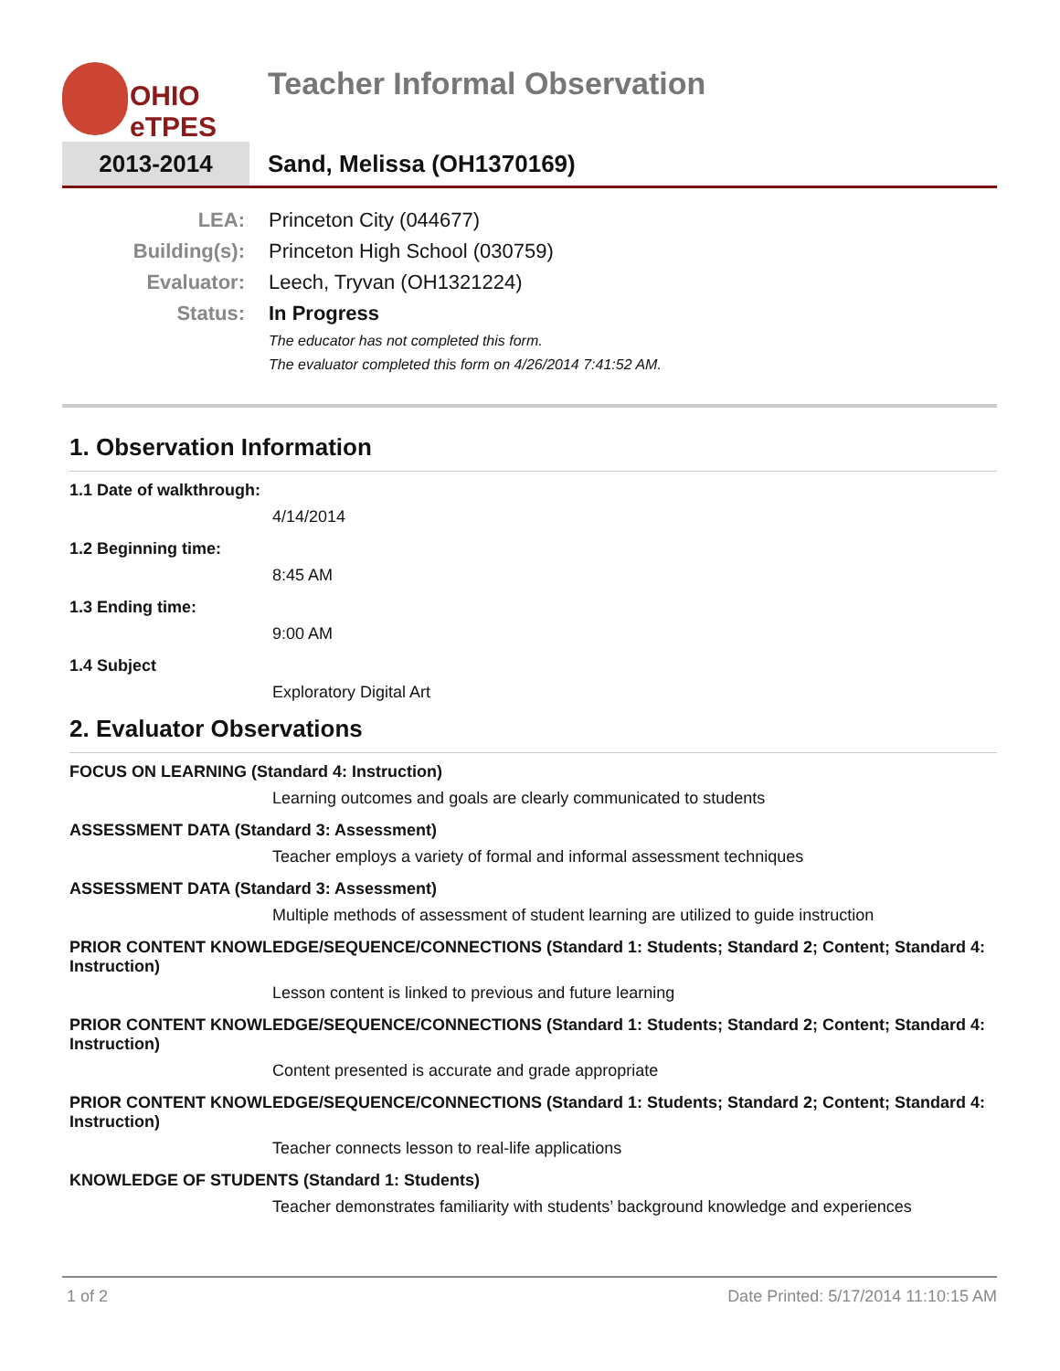OHIO
eTPES
Teacher Informal Observation
2013-2014 Sand, Melissa (OH1370169)
LEA: Princeton City (044677)
Building(s): Princeton High School (030759)
Evaluator: Leech, Tryvan (OH1321224)
Status: In Progress
The educator has not completed this form.
The evaluator completed this form on 4/26/2014 7:41:52 AM.
1. Observation Information
1.1 Date of walkthrough:
4/14/2014
1.2 Beginning time:
8:45 AM
1.3 Ending time:
9:00 AM
1.4 Subject
Exploratory Digital Art
2. Evaluator Observations
FOCUS ON LEARNING (Standard 4: Instruction)
Learning outcomes and goals are clearly communicated to students
ASSESSMENT DATA (Standard 3: Assessment)
Teacher employs a variety of formal and informal assessment techniques
ASSESSMENT DATA (Standard 3: Assessment)
Multiple methods of assessment of student learning are utilized to guide instruction
PRIOR CONTENT KNOWLEDGE/SEQUENCE/CONNECTIONS (Standard 1: Students; Standard 2; Content; Standard 4: Instruction)
Lesson content is linked to previous and future learning
PRIOR CONTENT KNOWLEDGE/SEQUENCE/CONNECTIONS (Standard 1: Students; Standard 2; Content; Standard 4: Instruction)
Content presented is accurate and grade appropriate
PRIOR CONTENT KNOWLEDGE/SEQUENCE/CONNECTIONS (Standard 1: Students; Standard 2; Content; Standard 4: Instruction)
Teacher connects lesson to real-life applications
KNOWLEDGE OF STUDENTS (Standard 1: Students)
Teacher demonstrates familiarity with students’ background knowledge and experiences
1 of 2 Date Printed: 5/17/2014 11:10:15 AM